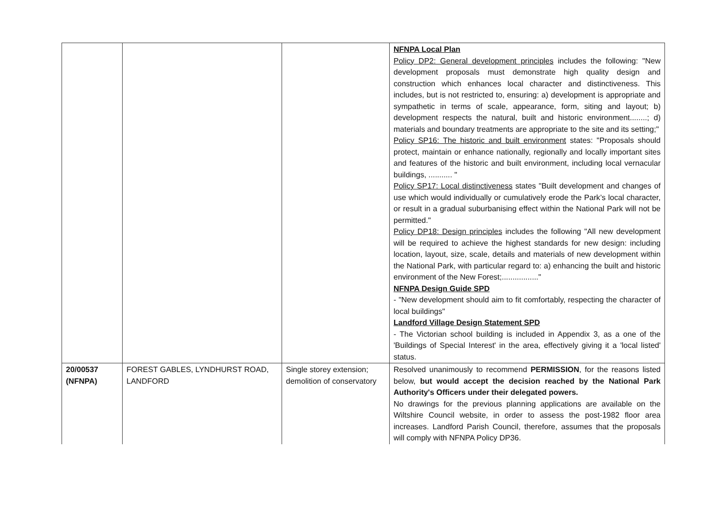| | | | NFNPA Local Plan Policy DP2: General development principles includes the following: "New development proposals must demonstrate high quality design and construction which enhances local character and distinctiveness. This includes, but is not restricted to, ensuring: a) development is appropriate and sympathetic in terms of scale, appearance, form, siting and layout; b) development respects the natural, built and historic environment........; d) materials and boundary treatments are appropriate to the site and its setting;" Policy SP16: The historic and built environment states: "Proposals should protect, maintain or enhance nationally, regionally and locally important sites and features of the historic and built environment, including local vernacular buildings, ........... " Policy SP17: Local distinctiveness states "Built development and changes of use which would individually or cumulatively erode the Park’s local character, or result in a gradual suburbanising effect within the National Park will not be permitted." Policy DP18: Design principles includes the following "All new development will be required to achieve the highest standards for new design: including location, layout, size, scale, details and materials of new development within the National Park, with particular regard to: a) enhancing the built and historic environment of the New Forest;................." NFNPA Design Guide SPD - "New development should aim to fit comfortably, respecting the character of local buildings" Landford Village Design Statement SPD - The Victorian school building is included in Appendix 3, as a one of the 'Buildings of Special Interest' in the area, effectively giving it a 'local listed' status. |
| 20/00537 (NFNPA) | FOREST GABLES, LYNDHURST ROAD, LANDFORD | Single storey extension; demolition of conservatory | Resolved unanimously to recommend PERMISSION , for the reasons listed below, but would accept the decision reached by the National Park Authority's Officers under their delegated powers. No drawings for the previous planning applications are available on the Wiltshire Council website, in order to assess the post-1982 floor area increases. Landford Parish Council, therefore, assumes that the proposals will comply with NFNPA Policy DP36. |